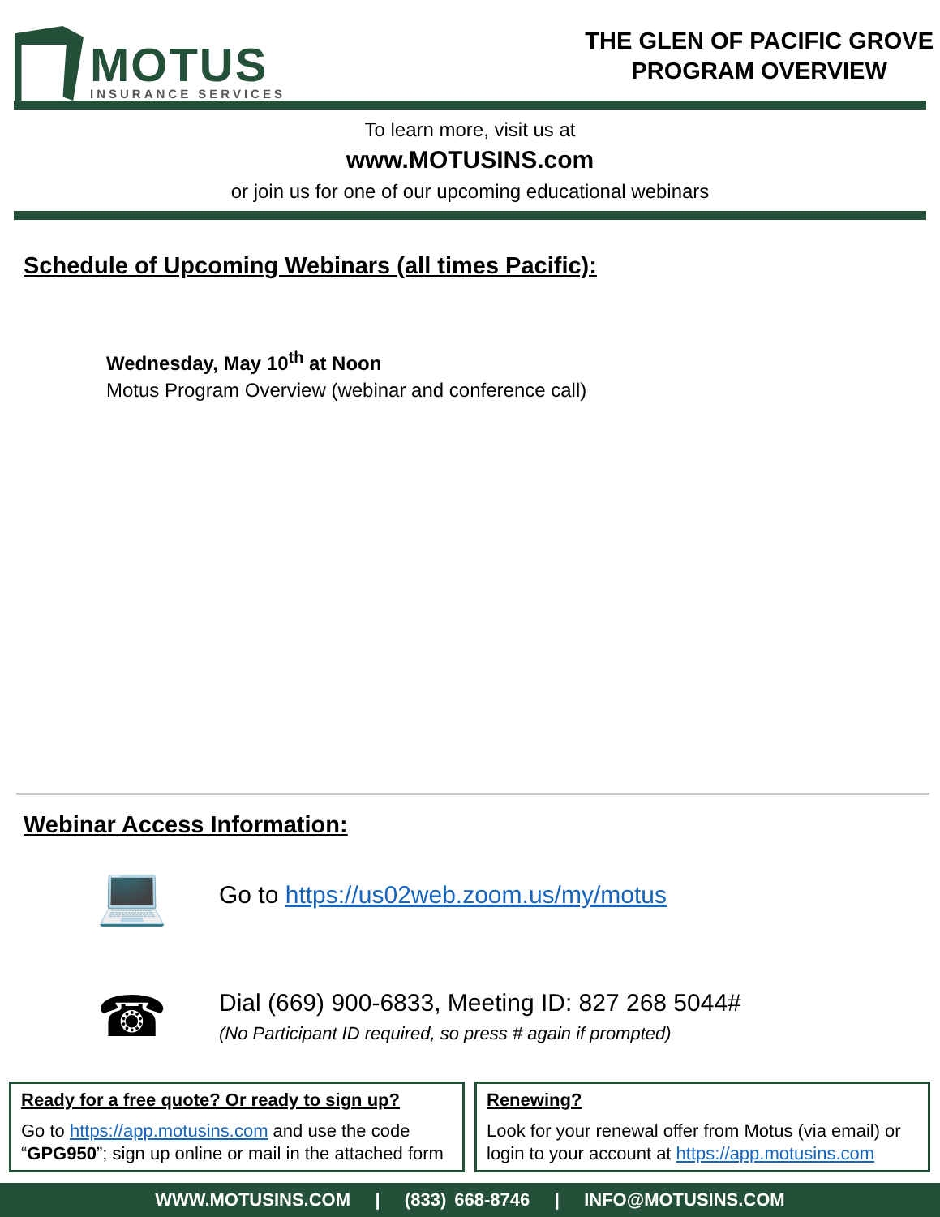MOTUS
INSURANCE SERVICES
THE GLEN OF PACIFIC GROVE
PROGRAM OVERVIEW
To learn more, visit us at
www.MOTUSINS.com
or join us for one of our upcoming educational webinars
Schedule of Upcoming Webinars (all times Pacific):
Wednesday, May 10<sup>th</sup> at Noon
Motus Program Overview (webinar and conference call)
Webinar Access Information:
💻
Go to https://us02web.zoom.us/my/motus
☎
Dial (669) 900-6833, Meeting ID: 827 268 5044#
(No Participant ID required, so press # again if prompted)
Ready for a free quote? Or ready to sign up?
Go to https://app.motusins.com and use the code “GPG950”; sign up online or mail in the attached form
Renewing?
Look for your renewal offer from Motus (via email) or login to your account at https://app.motusins.com
WWW.MOTUSINS.COM | (833) 668-8746 | INFO@MOTUSINS.COM